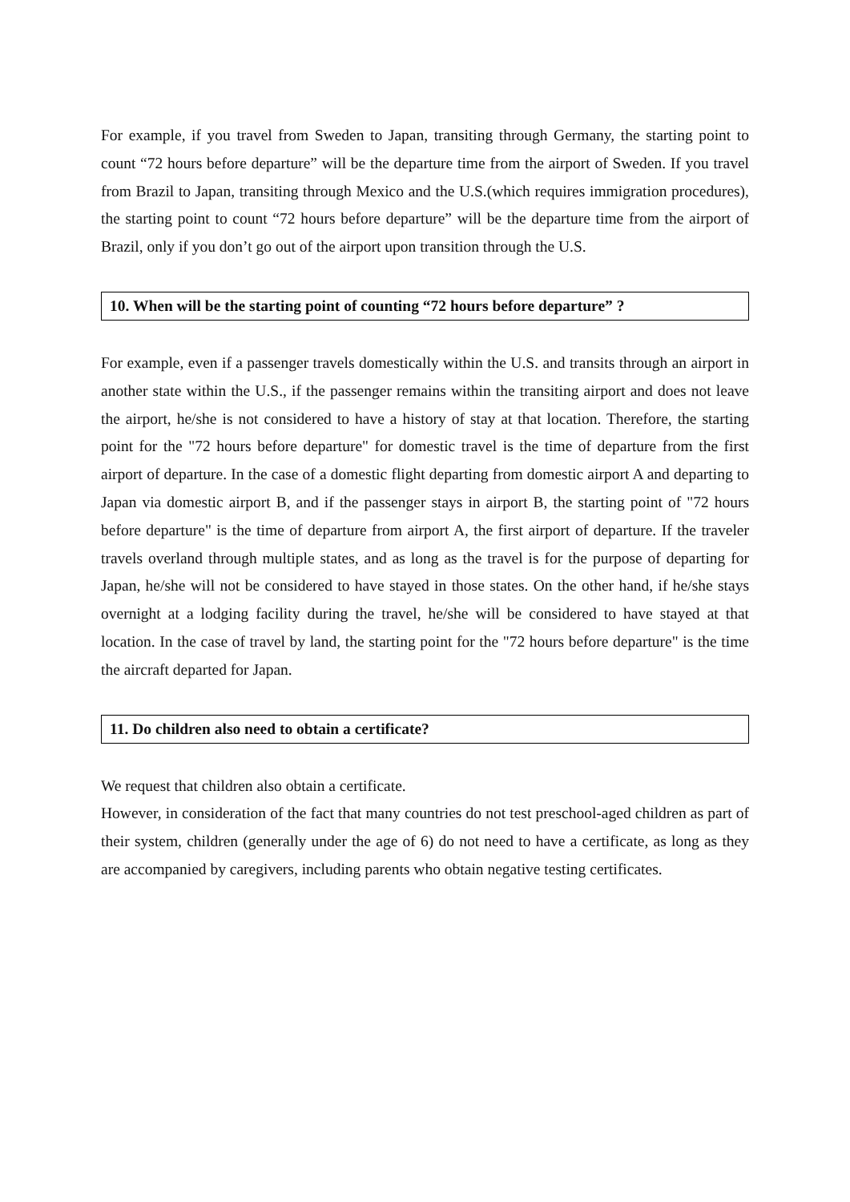For example, if you travel from Sweden to Japan, transiting through Germany, the starting point to count “72 hours before departure” will be the departure time from the airport of Sweden. If you travel from Brazil to Japan, transiting through Mexico and the U.S.(which requires immigration procedures), the starting point to count “72 hours before departure” will be the departure time from the airport of Brazil, only if you don’t go out of the airport upon transition through the U.S.
10. When will be the starting point of counting “72 hours before departure” ?
For example, even if a passenger travels domestically within the U.S. and transits through an airport in another state within the U.S., if the passenger remains within the transiting airport and does not leave the airport, he/she is not considered to have a history of stay at that location. Therefore, the starting point for the "72 hours before departure" for domestic travel is the time of departure from the first airport of departure. In the case of a domestic flight departing from domestic airport A and departing to Japan via domestic airport B, and if the passenger stays in airport B, the starting point of "72 hours before departure" is the time of departure from airport A, the first airport of departure. If the traveler travels overland through multiple states, and as long as the travel is for the purpose of departing for Japan, he/she will not be considered to have stayed in those states. On the other hand, if he/she stays overnight at a lodging facility during the travel, he/she will be considered to have stayed at that location. In the case of travel by land, the starting point for the "72 hours before departure" is the time the aircraft departed for Japan.
11. Do children also need to obtain a certificate?
We request that children also obtain a certificate.
However, in consideration of the fact that many countries do not test preschool-aged children as part of their system, children (generally under the age of 6) do not need to have a certificate, as long as they are accompanied by caregivers, including parents who obtain negative testing certificates.